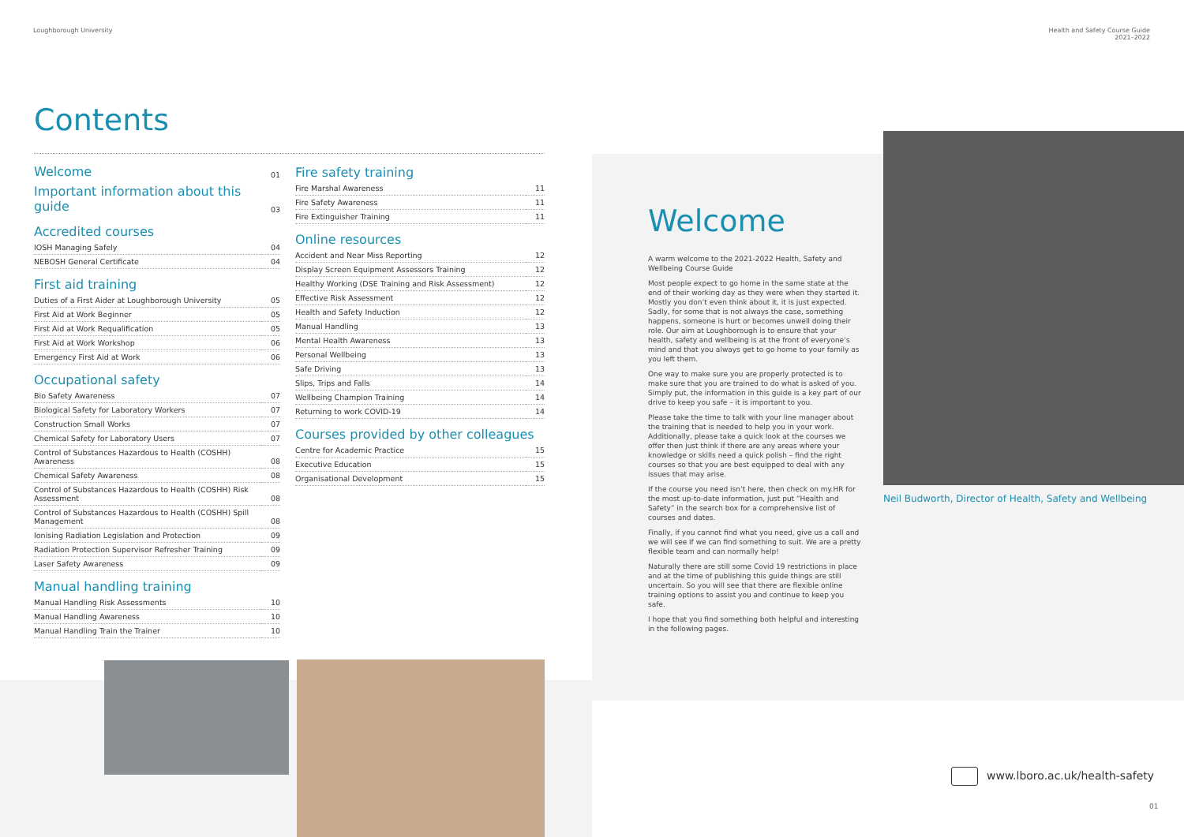Loughborough University
Health and Safety Course Guide
2021–2022
Contents
| Welcome | 01 |
| Important information about this guide | 03 |
Accredited courses
| IOSH Managing Safely | 04 |
| NEBOSH General Certificate | 04 |
First aid training
| Duties of a First Aider at Loughborough University | 05 |
| First Aid at Work Beginner | 05 |
| First Aid at Work Requalification | 05 |
| First Aid at Work Workshop | 06 |
| Emergency First Aid at Work | 06 |
Occupational safety
| Bio Safety Awareness | 07 |
| Biological Safety for Laboratory Workers | 07 |
| Construction Small Works | 07 |
| Chemical Safety for Laboratory Users | 07 |
| Control of Substances Hazardous to Health (COSHH) Awareness | 08 |
| Chemical Safety Awareness | 08 |
| Control of Substances Hazardous to Health (COSHH) Risk Assessment | 08 |
| Control of Substances Hazardous to Health (COSHH) Spill Management | 08 |
| Ionising Radiation Legislation and Protection | 09 |
| Radiation Protection Supervisor Refresher Training | 09 |
| Laser Safety Awareness | 09 |
Manual handling training
| Manual Handling Risk Assessments | 10 |
| Manual Handling Awareness | 10 |
| Manual Handling Train the Trainer | 10 |
Fire safety training
| Fire Marshal Awareness | 11 |
| Fire Safety Awareness | 11 |
| Fire Extinguisher Training | 11 |
Online resources
| Accident and Near Miss Reporting | 12 |
| Display Screen Equipment Assessors Training | 12 |
| Healthy Working (DSE Training and Risk Assessment) | 12 |
| Effective Risk Assessment | 12 |
| Health and Safety Induction | 12 |
| Manual Handling | 13 |
| Mental Health Awareness | 13 |
| Personal Wellbeing | 13 |
| Safe Driving | 13 |
| Slips, Trips and Falls | 14 |
| Wellbeing Champion Training | 14 |
| Returning to work COVID-19 | 14 |
Courses provided by other colleagues
| Centre for Academic Practice | 15 |
| Executive Education | 15 |
| Organisational Development | 15 |
Welcome
A warm welcome to the 2021-2022 Health, Safety and Wellbeing Course Guide
Most people expect to go home in the same state at the end of their working day as they were when they started it. Mostly you don’t even think about it, it is just expected. Sadly, for some that is not always the case, something happens, someone is hurt or becomes unwell doing their role. Our aim at Loughborough is to ensure that your health, safety and wellbeing is at the front of everyone’s mind and that you always get to go home to your family as you left them.
One way to make sure you are properly protected is to make sure that you are trained to do what is asked of you. Simply put, the information in this guide is a key part of our drive to keep you safe – it is important to you.
Please take the time to talk with your line manager about the training that is needed to help you in your work. Additionally, please take a quick look at the courses we offer then just think if there are any areas where your knowledge or skills need a quick polish – find the right courses so that you are best equipped to deal with any issues that may arise.
If the course you need isn’t here, then check on my.HR for the most up-to-date information, just put “Health and Safety” in the search box for a comprehensive list of courses and dates.
Finally, if you cannot find what you need, give us a call and we will see if we can find something to suit. We are a pretty flexible team and can normally help!
Naturally there are still some Covid 19 restrictions in place and at the time of publishing this guide things are still uncertain. So you will see that there are flexible online training options to assist you and continue to keep you safe.
I hope that you find something both helpful and interesting in the following pages.
Neil Budworth, Director of Health, Safety and Wellbeing
www.lboro.ac.uk/health-safety
01